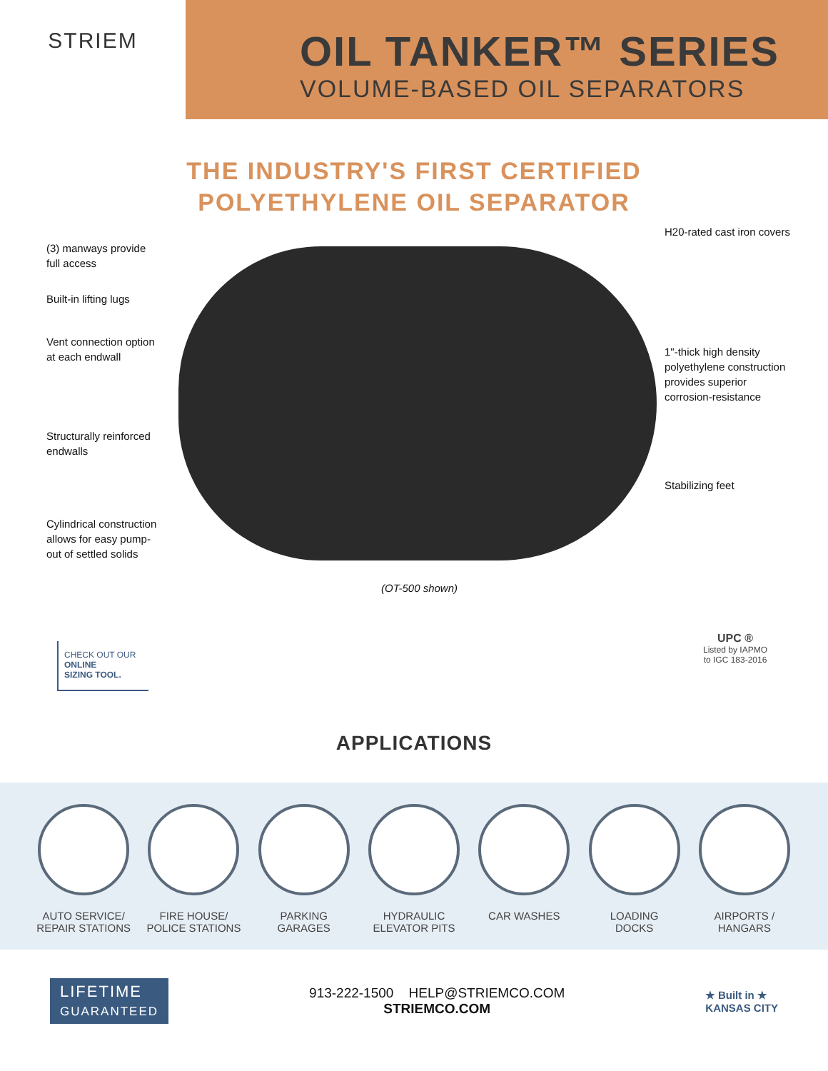STRIEM
OIL TANKER™ SERIES
VOLUME-BASED OIL SEPARATORS
THE INDUSTRY'S FIRST CERTIFIED
POLYETHYLENE OIL SEPARATOR
(3) manways provide
full access
Built-in lifting lugs
Vent connection option
at each endwall
Structurally reinforced
endwalls
Cylindrical construction
allows for easy pump-
out of settled solids
H20-rated cast iron covers
1"-thick high density
polyethylene construction
provides superior
corrosion-resistance
Stabilizing feet
(OT-500 shown)
CHECK OUT OUR
ONLINE
SIZING TOOL.
UPC ®
Listed by IAPMO
to IGC 183-2016
APPLICATIONS
AUTO SERVICE/
REPAIR STATIONS
FIRE HOUSE/
POLICE STATIONS
PARKING
GARAGES
HYDRAULIC
ELEVATOR PITS
CAR WASHES LOADING
DOCKS
AIRPORTS /
HANGARS
LIFETIME
GUARANTEED
913-222-1500 HELP@STRIEMCO.COM
STRIEMCO.COM
★ Built in ★
KANSAS CITY